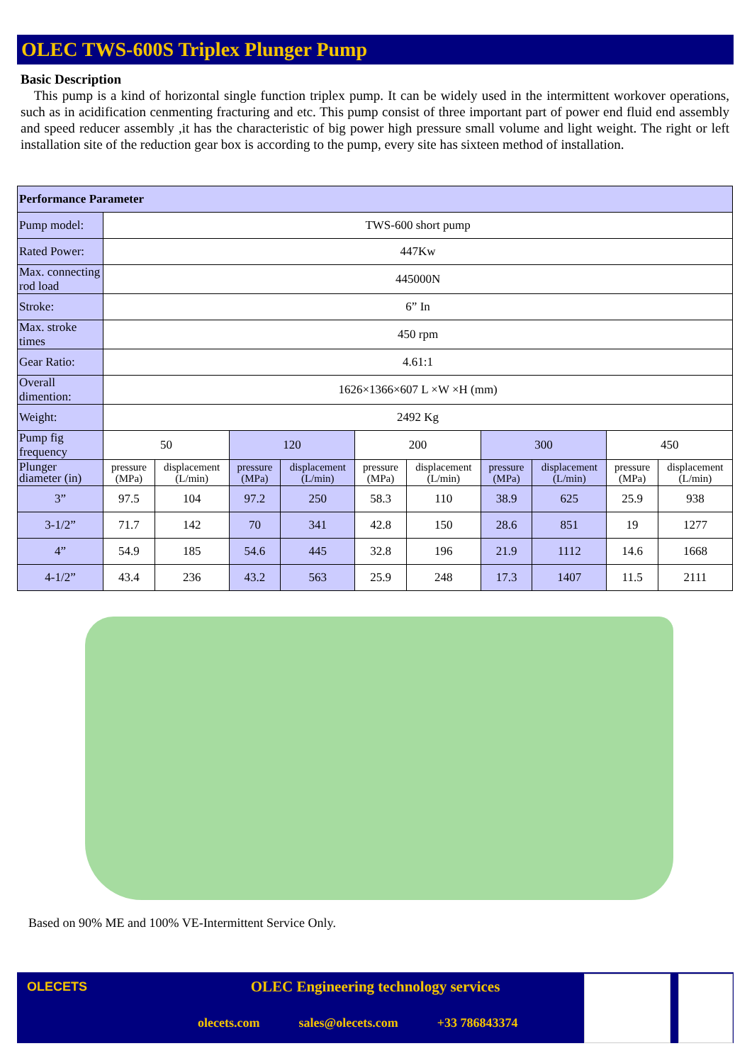OLEC TWS-600S Triplex Plunger Pump
Basic Description
This pump is a kind of horizontal single function triplex pump. It can be widely used in the intermittent workover operations, such as in acidification cenmenting fracturing and etc. This pump consist of three important part of power end fluid end assembly and speed reducer assembly ,it has the characteristic of big power high pressure small volume and light weight. The right or left installation site of the reduction gear box is according to the pump, every site has sixteen method of installation.
| Performance Parameter | | | | | | | | | | |
| Pump model: | TWS-600 short pump | | | | | | | | | |
| Rated Power: | 447Kw | | | | | | | | | |
| Max. connecting rod load | 445000N | | | | | | | | | |
| Stroke: | 6” In | | | | | | | | | |
| Max. stroke times | 450 rpm | | | | | | | | | |
| Gear Ratio: | 4.61:1 | | | | | | | | | |
| Overall dimention: | 1626×1366×607 L ×W ×H (mm) | | | | | | | | | |
| Weight: | 2492 Kg | | | | | | | | | |
| Pump fig frequency | 50 | | 120 | | 200 | | 300 | | 450 | |
| Plunger diameter (in) | pressure (MPa) | displacement (L/min) | pressure (MPa) | displacement (L/min) | pressure (MPa) | displacement (L/min) | pressure (MPa) | displacement (L/min) | pressure (MPa) | displacement (L/min) |
| 3” | 97.5 | 104 | 97.2 | 250 | 58.3 | 110 | 38.9 | 625 | 25.9 | 938 |
| 3-1/2” | 71.7 | 142 | 70 | 341 | 42.8 | 150 | 28.6 | 851 | 19 | 1277 |
| 4” | 54.9 | 185 | 54.6 | 445 | 32.8 | 196 | 21.9 | 1112 | 14.6 | 1668 |
| 4-1/2” | 43.4 | 236 | 43.2 | 563 | 25.9 | 248 | 17.3 | 1407 | 11.5 | 2111 |
Based on 90% ME and 100% VE-Intermittent Service Only.
OLECETS
OLEC Engineering technology services
olecets.com sales@olecets.com +33 786843374